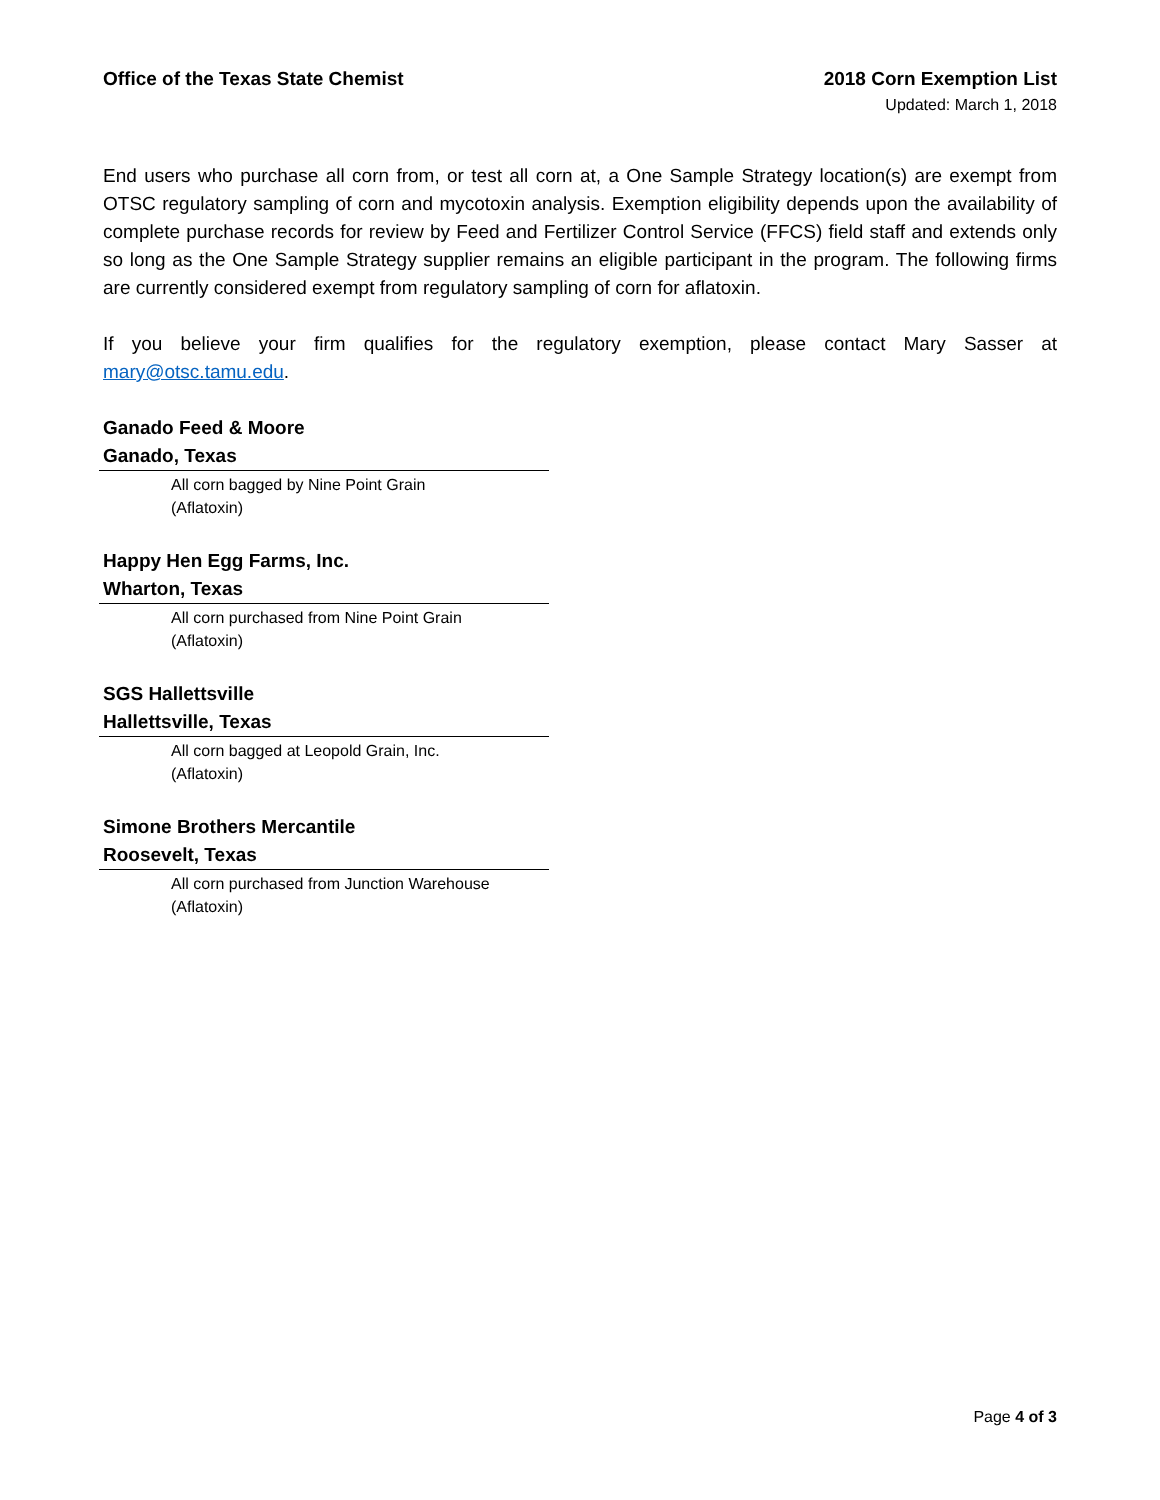Office of the Texas State Chemist 2018 Corn Exemption List
Updated: March 1, 2018
End users who purchase all corn from, or test all corn at, a One Sample Strategy location(s) are exempt from OTSC regulatory sampling of corn and mycotoxin analysis. Exemption eligibility depends upon the availability of complete purchase records for review by Feed and Fertilizer Control Service (FFCS) field staff and extends only so long as the One Sample Strategy supplier remains an eligible participant in the program. The following firms are currently considered exempt from regulatory sampling of corn for aflatoxin.
If you believe your firm qualifies for the regulatory exemption, please contact Mary Sasser at mary@otsc.tamu.edu.
Ganado Feed & Moore
Ganado, Texas
All corn bagged by Nine Point Grain
(Aflatoxin)
Happy Hen Egg Farms, Inc.
Wharton, Texas
All corn purchased from Nine Point Grain
(Aflatoxin)
SGS Hallettsville
Hallettsville, Texas
All corn bagged at Leopold Grain, Inc.
(Aflatoxin)
Simone Brothers Mercantile
Roosevelt, Texas
All corn purchased from Junction Warehouse
(Aflatoxin)
Page 4 of 3